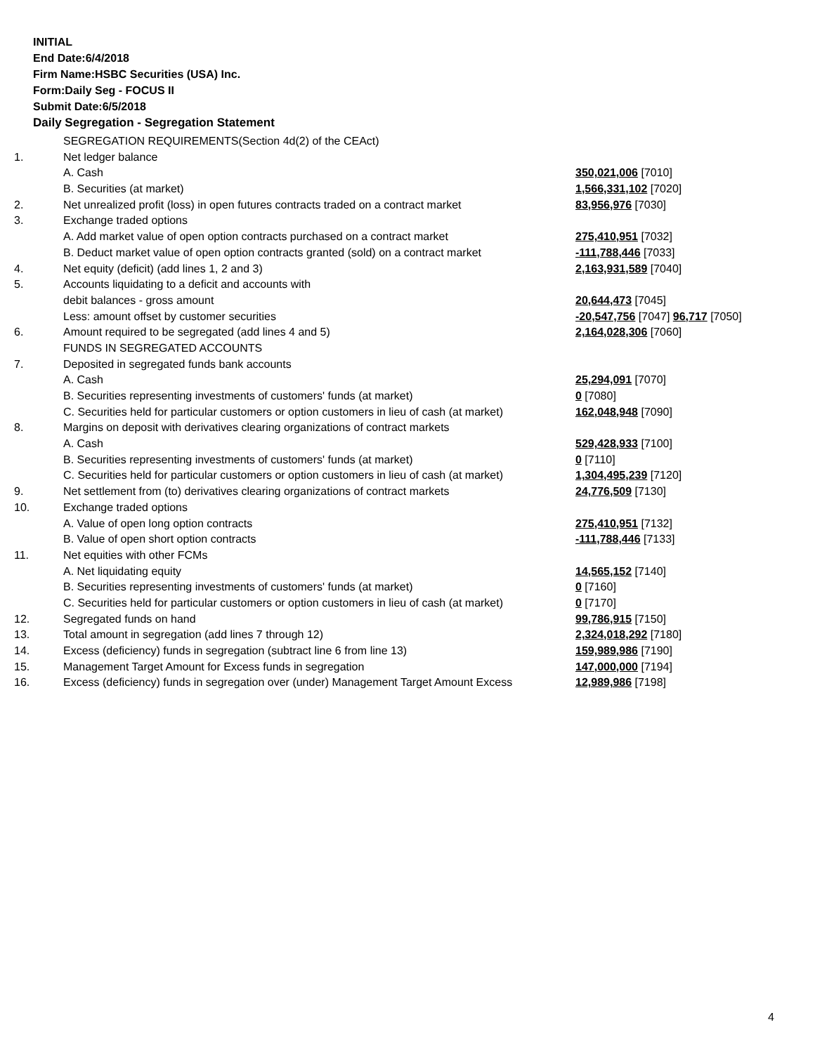INITIAL
End Date:6/4/2018
Firm Name:HSBC Securities (USA) Inc.
Form:Daily Seg - FOCUS II
Submit Date:6/5/2018
Daily Segregation - Segregation Statement
| | SEGREGATION REQUIREMENTS(Section 4d(2) of the CEAct) | |
| 1. | Net ledger balance | |
| | A. Cash | 350,021,006 [7010] |
| | B. Securities (at market) | 1,566,331,102 [7020] |
| 2. | Net unrealized profit (loss) in open futures contracts traded on a contract market | 83,956,976 [7030] |
| 3. | Exchange traded options | |
| | A. Add market value of open option contracts purchased on a contract market | 275,410,951 [7032] |
| | B. Deduct market value of open option contracts granted (sold) on a contract market | -111,788,446 [7033] |
| 4. | Net equity (deficit) (add lines 1, 2 and 3) | 2,163,931,589 [7040] |
| 5. | Accounts liquidating to a deficit and accounts with | |
| | debit balances - gross amount | 20,644,473 [7045] |
| | Less: amount offset by customer securities | -20,547,756 [7047] 96,717 [7050] |
| 6. | Amount required to be segregated (add lines 4 and 5) | 2,164,028,306 [7060] |
| | FUNDS IN SEGREGATED ACCOUNTS | |
| 7. | Deposited in segregated funds bank accounts | |
| | A. Cash | 25,294,091 [7070] |
| | B. Securities representing investments of customers' funds (at market) | 0 [7080] |
| | C. Securities held for particular customers or option customers in lieu of cash (at market) | 162,048,948 [7090] |
| 8. | Margins on deposit with derivatives clearing organizations of contract markets | |
| | A. Cash | 529,428,933 [7100] |
| | B. Securities representing investments of customers' funds (at market) | 0 [7110] |
| | C. Securities held for particular customers or option customers in lieu of cash (at market) | 1,304,495,239 [7120] |
| 9. | Net settlement from (to) derivatives clearing organizations of contract markets | 24,776,509 [7130] |
| 10. | Exchange traded options | |
| | A. Value of open long option contracts | 275,410,951 [7132] |
| | B. Value of open short option contracts | -111,788,446 [7133] |
| 11. | Net equities with other FCMs | |
| | A. Net liquidating equity | 14,565,152 [7140] |
| | B. Securities representing investments of customers' funds (at market) | 0 [7160] |
| | C. Securities held for particular customers or option customers in lieu of cash (at market) | 0 [7170] |
| 12. | Segregated funds on hand | 99,786,915 [7150] |
| 13. | Total amount in segregation (add lines 7 through 12) | 2,324,018,292 [7180] |
| 14. | Excess (deficiency) funds in segregation (subtract line 6 from line 13) | 159,989,986 [7190] |
| 15. | Management Target Amount for Excess funds in segregation | 147,000,000 [7194] |
| 16. | Excess (deficiency) funds in segregation over (under) Management Target Amount Excess | 12,989,986 [7198] |
4